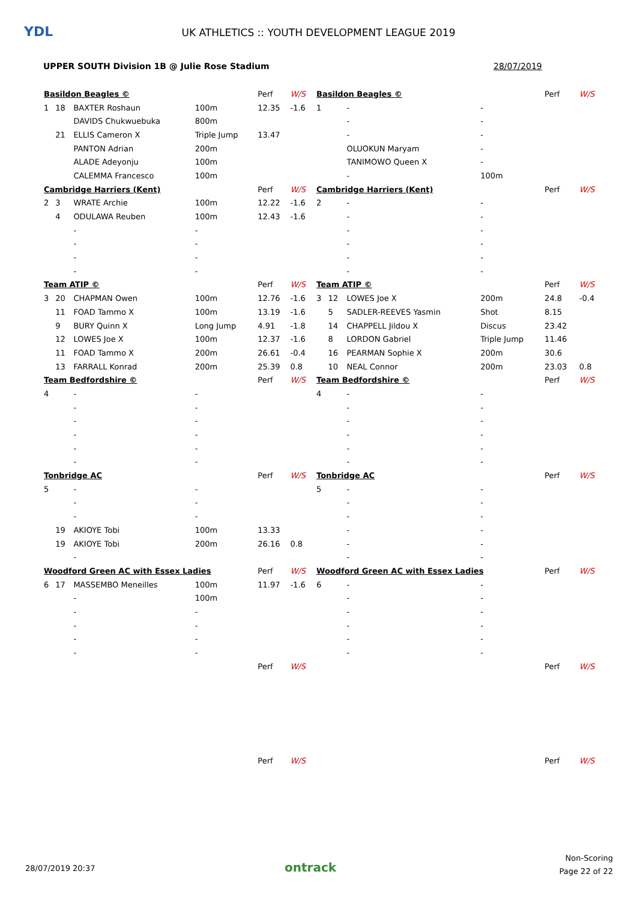YDL
UK ATHLETICS :: YOUTH DEVELOPMENT LEAGUE 2019
UPPER SOUTH Division 1B @ Julie Rose Stadium
28/07/2019
| Basildon Beagles © | | | | Perf | W/S |
| 1 | 18 | BAXTER Roshaun | 100m | 12.35 | -1.6 |
| | | DAVIDS Chukwuebuka | 800m | | |
| | 21 | ELLIS Cameron X | Triple Jump | 13.47 | |
| | | PANTON Adrian | 200m | | |
| | | ALADE Adeyonju | 100m | | |
| | | CALEMMA Francesco | 100m | | |
| Cambridge Harriers (Kent) | | | | Perf | W/S |
| 2 | 3 | WRATE Archie | 100m | 12.22 | -1.6 |
| | 4 | ODULAWA Reuben | 100m | 12.43 | -1.6 |
| | | - | - | | |
| | | - | - | | |
| | | - | - | | |
| | | - | - | | |
| Team ATIP © | | | | Perf | W/S |
| 3 | 20 | CHAPMAN Owen | 100m | 12.76 | -1.6 |
| | 11 | FOAD Tammo X | 100m | 13.19 | -1.6 |
| | 9 | BURY Quinn X | Long Jump | 4.91 | -1.8 |
| | 12 | LOWES Joe X | 100m | 12.37 | -1.6 |
| | 11 | FOAD Tammo X | 200m | 26.61 | -0.4 |
| | 13 | FARRALL Konrad | 200m | 25.39 | 0.8 |
| Team Bedfordshire © | | | | Perf | W/S |
| 4 | | - | - | | |
| | | - | - | | |
| | | - | - | | |
| | | - | - | | |
| | | - | - | | |
| | | - | - | | |
| Tonbridge AC | | | | Perf | W/S |
| 5 | | - | - | | |
| | | - | - | | |
| | | - | - | | |
| | 19 | AKIOYE Tobi | 100m | 13.33 | |
| | 19 | AKIOYE Tobi | 200m | 26.16 | 0.8 |
| | | - | | | |
| Woodford Green AC with Essex Ladies | | | | Perf | W/S |
| 6 | 17 | MASSEMBO Meneilles | 100m | 11.97 | -1.6 |
| | | - | 100m | | |
| | | - | - | | |
| | | - | - | | |
| | | - | - | | |
| | | - | - | | |
| | | | | Perf | W/S |
| | | | | Perf | W/S |
| Basildon Beagles © | | | | Perf | W/S |
| 1 | | - | - | | |
| | | - | - | | |
| | | - | - | | |
| | | OLUOKUN Maryam | - | | |
| | | TANIMOWO Queen X | - | | |
| | | - | 100m | | |
| Cambridge Harriers (Kent) | | | | Perf | W/S |
| 2 | | - | - | | |
| | | - | - | | |
| | | - | - | | |
| | | - | - | | |
| | | - | - | | |
| | | - | - | | |
| Team ATIP © | | | | Perf | W/S |
| 3 | 12 | LOWES Joe X | 200m | 24.8 | -0.4 |
| | 5 | SADLER-REEVES Yasmin | Shot | 8.15 | |
| | 14 | CHAPPELL Jildou X | Discus | 23.42 | |
| | 8 | LORDON Gabriel | Triple Jump | 11.46 | |
| | 16 | PEARMAN Sophie X | 200m | 30.6 | |
| | 10 | NEAL Connor | 200m | 23.03 | 0.8 |
| Team Bedfordshire © | | | | Perf | W/S |
| 4 | | - | - | | |
| | | - | - | | |
| | | - | - | | |
| | | - | - | | |
| | | - | - | | |
| | | - | - | | |
| Tonbridge AC | | | | Perf | W/S |
| 5 | | - | - | | |
| | | - | - | | |
| | | - | - | | |
| | | - | - | | |
| | | - | - | | |
| | | - | - | | |
| Woodford Green AC with Essex Ladies | | | | Perf | W/S |
| 6 | | - | - | | |
| | | - | - | | |
| | | - | - | | |
| | | - | - | | |
| | | - | - | | |
| | | - | - | | |
| | | | | Perf | W/S |
| | | | | Perf | W/S |
28/07/2019 20:37 ontrack
Non-Scoring
Page 22 of 22